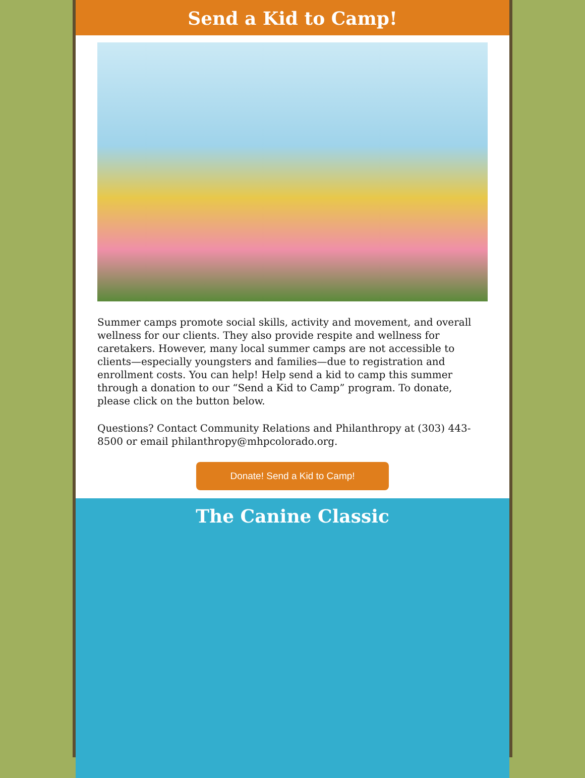Send a Kid to Camp!
Summer camps promote social skills, activity and movement, and overall wellness for our clients. They also provide respite and wellness for caretakers. However, many local summer camps are not accessible to clients—especially youngsters and families—due to registration and enrollment costs. You can help! Help send a kid to camp this summer through a donation to our “Send a Kid to Camp” program. To donate, please click on the button below.
Questions? Contact Community Relations and Philanthropy at (303) 443-8500 or email philanthropy@mhpcolorado.org.
Donate! Send a Kid to Camp!
The Canine Classic